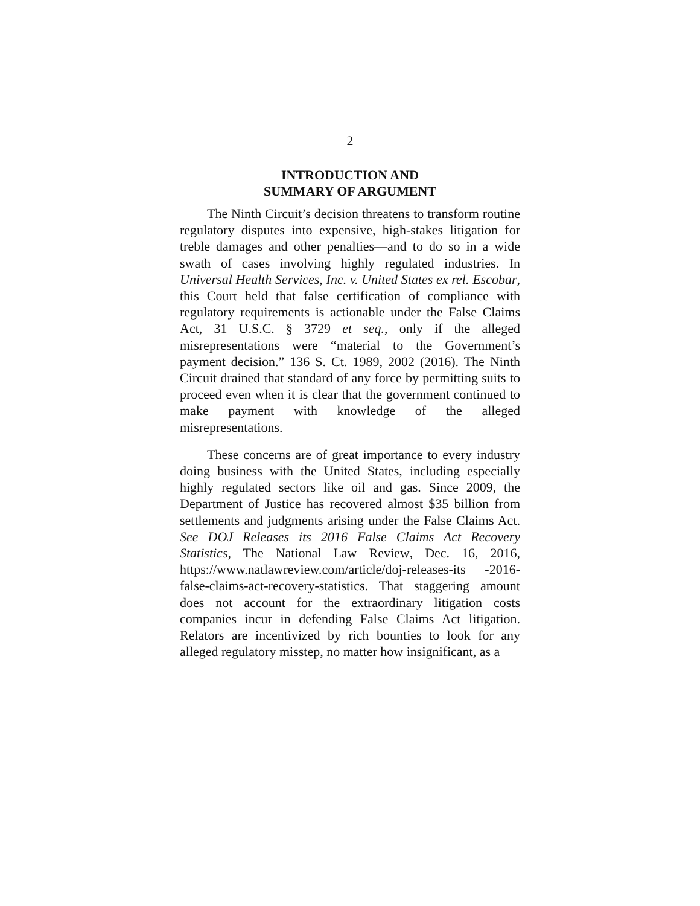2
INTRODUCTION AND
SUMMARY OF ARGUMENT
The Ninth Circuit’s decision threatens to transform routine regulatory disputes into expensive, high-stakes litigation for treble damages and other penalties—and to do so in a wide swath of cases involving highly regulated industries. In Universal Health Services, Inc. v. United States ex rel. Escobar, this Court held that false certification of compliance with regulatory requirements is actionable under the False Claims Act, 31 U.S.C. § 3729 et seq., only if the alleged misrepresentations were “material to the Government’s payment decision.” 136 S. Ct. 1989, 2002 (2016). The Ninth Circuit drained that standard of any force by permitting suits to proceed even when it is clear that the government continued to make payment with knowledge of the alleged misrepresentations.
These concerns are of great importance to every industry doing business with the United States, including especially highly regulated sectors like oil and gas. Since 2009, the Department of Justice has recovered almost $35 billion from settlements and judgments arising under the False Claims Act. See DOJ Releases its 2016 False Claims Act Recovery Statistics, The National Law Review, Dec. 16, 2016, https://www.natlawreview.com/article/doj-releases-its -2016-false-claims-act-recovery-statistics. That staggering amount does not account for the extraordinary litigation costs companies incur in defending False Claims Act litigation. Relators are incentivized by rich bounties to look for any alleged regulatory misstep, no matter how insignificant, as a